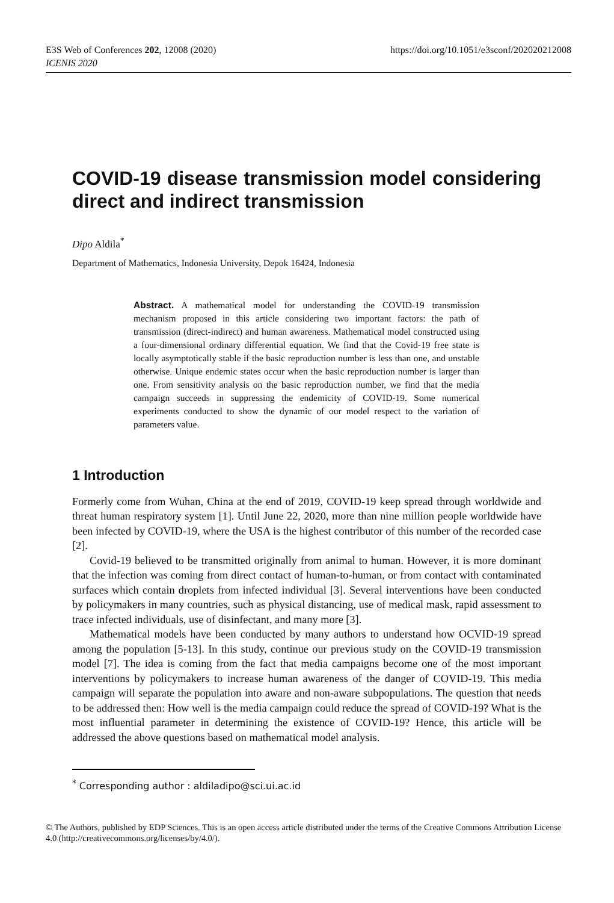E3S Web of Conferences 202, 12008 (2020)
ICENIS 2020
https://doi.org/10.1051/e3sconf/202020212008
COVID-19 disease transmission model considering direct and indirect transmission
Dipo Aldila<sup>*</sup>
Department of Mathematics, Indonesia University, Depok 16424, Indonesia
Abstract. A mathematical model for understanding the COVID-19 transmission mechanism proposed in this article considering two important factors: the path of transmission (direct-indirect) and human awareness. Mathematical model constructed using a four-dimensional ordinary differential equation. We find that the Covid-19 free state is locally asymptotically stable if the basic reproduction number is less than one, and unstable otherwise. Unique endemic states occur when the basic reproduction number is larger than one. From sensitivity analysis on the basic reproduction number, we find that the media campaign succeeds in suppressing the endemicity of COVID-19. Some numerical experiments conducted to show the dynamic of our model respect to the variation of parameters value.
1 Introduction
Formerly come from Wuhan, China at the end of 2019, COVID-19 keep spread through worldwide and threat human respiratory system [1]. Until June 22, 2020, more than nine million people worldwide have been infected by COVID-19, where the USA is the highest contributor of this number of the recorded case [2].
Covid-19 believed to be transmitted originally from animal to human. However, it is more dominant that the infection was coming from direct contact of human-to-human, or from contact with contaminated surfaces which contain droplets from infected individual [3]. Several interventions have been conducted by policymakers in many countries, such as physical distancing, use of medical mask, rapid assessment to trace infected individuals, use of disinfectant, and many more [3].
Mathematical models have been conducted by many authors to understand how OCVID-19 spread among the population [5-13]. In this study, continue our previous study on the COVID-19 transmission model [7]. The idea is coming from the fact that media campaigns become one of the most important interventions by policymakers to increase human awareness of the danger of COVID-19. This media campaign will separate the population into aware and non-aware subpopulations. The question that needs to be addressed then: How well is the media campaign could reduce the spread of COVID-19? What is the most influential parameter in determining the existence of COVID-19? Hence, this article will be addressed the above questions based on mathematical model analysis.
<sup>*</sup> Corresponding author : aldiladipo@sci.ui.ac.id
© The Authors, published by EDP Sciences. This is an open access article distributed under the terms of the Creative Commons Attribution License 4.0 (http://creativecommons.org/licenses/by/4.0/).